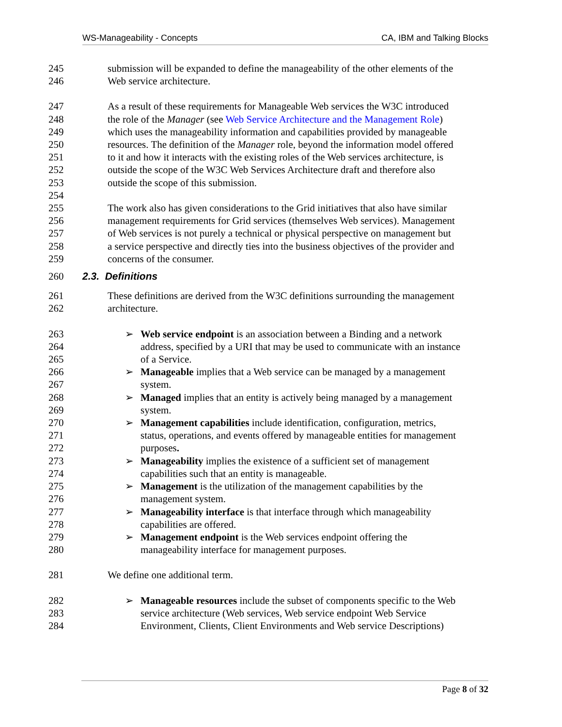WS-Manageability - Concepts CA, IBM and Talking Blocks
245 submission will be expanded to define the manageability of the other elements of the
246 Web service architecture.
247 As a result of these requirements for Manageable Web services the W3C introduced
248 the role of the Manager (see Web Service Architecture and the Management Role)
249 which uses the manageability information and capabilities provided by manageable
250 resources. The definition of the Manager role, beyond the information model offered
251 to it and how it interacts with the existing roles of the Web services architecture, is
252 outside the scope of the W3C Web Services Architecture draft and therefore also
253 outside the scope of this submission.
254
255 The work also has given considerations to the Grid initiatives that also have similar
256 management requirements for Grid services (themselves Web services). Management
257 of Web services is not purely a technical or physical perspective on management but
258 a service perspective and directly ties into the business objectives of the provider and
259 concerns of the consumer.
260 2.3. Definitions
261 These definitions are derived from the W3C definitions surrounding the management
262 architecture.
263 ➢ Web service endpoint is an association between a Binding and a network
264 address, specified by a URI that may be used to communicate with an instance
265 of a Service.
266 ➢ Manageable implies that a Web service can be managed by a management
267 system.
268 ➢ Managed implies that an entity is actively being managed by a management
269 system.
270 ➢ Management capabilities include identification, configuration, metrics,
271 status, operations, and events offered by manageable entities for management
272 purposes.
273 ➢ Manageability implies the existence of a sufficient set of management
274 capabilities such that an entity is manageable.
275 ➢ Management is the utilization of the management capabilities by the
276 management system.
277 ➢ Manageability interface is that interface through which manageability
278 capabilities are offered.
279 ➢ Management endpoint is the Web services endpoint offering the
280 manageability interface for management purposes.
281 We define one additional term.
282 ➢ Manageable resources include the subset of components specific to the Web
283 service architecture (Web services, Web service endpoint Web Service
284 Environment, Clients, Client Environments and Web service Descriptions)
Page 8 of 32